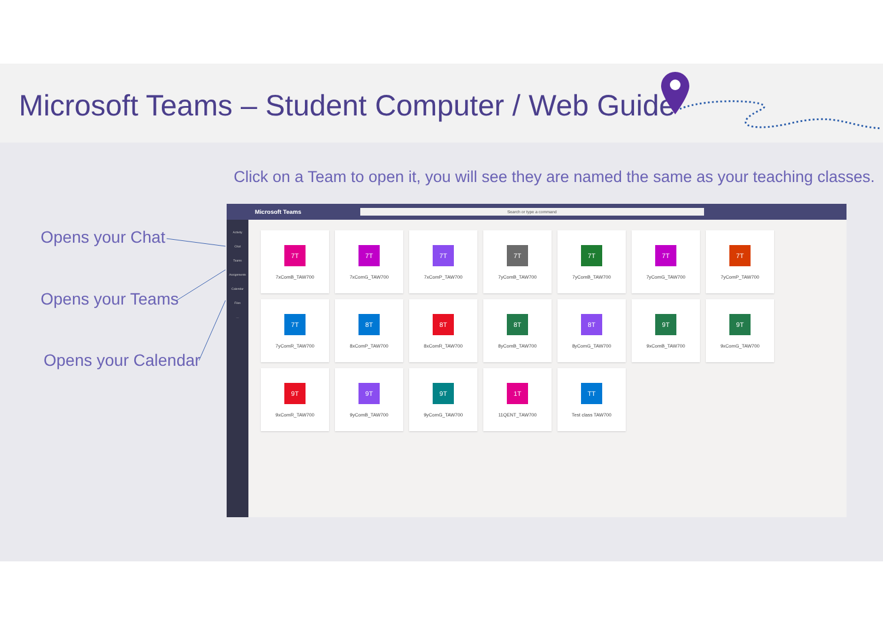Microsoft Teams – Student Computer / Web Guide
Click on a Team to open it, you will see they are named the same as your teaching classes.
Opens your Chat
Opens your Teams
Opens your Calendar
Microsoft Teams Search or type a command
Activity
Chat
Teams
Assignments
Calendar
Files
…
7T
7xComB_TAW700
7T
7xComG_TAW700
7T
7xComP_TAW700
7T
7yComB_TAW700
7T
7yComB_TAW700
7T
7yComG_TAW700
7T
7yComP_TAW700
7T
7yComR_TAW700
8T
8xComP_TAW700
8T
8xComR_TAW700
8T
8yComB_TAW700
8T
8yComG_TAW700
9T
9xComB_TAW700
9T
9xComG_TAW700
9T
9xComR_TAW700
9T
9yComB_TAW700
9T
9yComG_TAW700
1T
11QENT_TAW700
TT
Test class TAW700